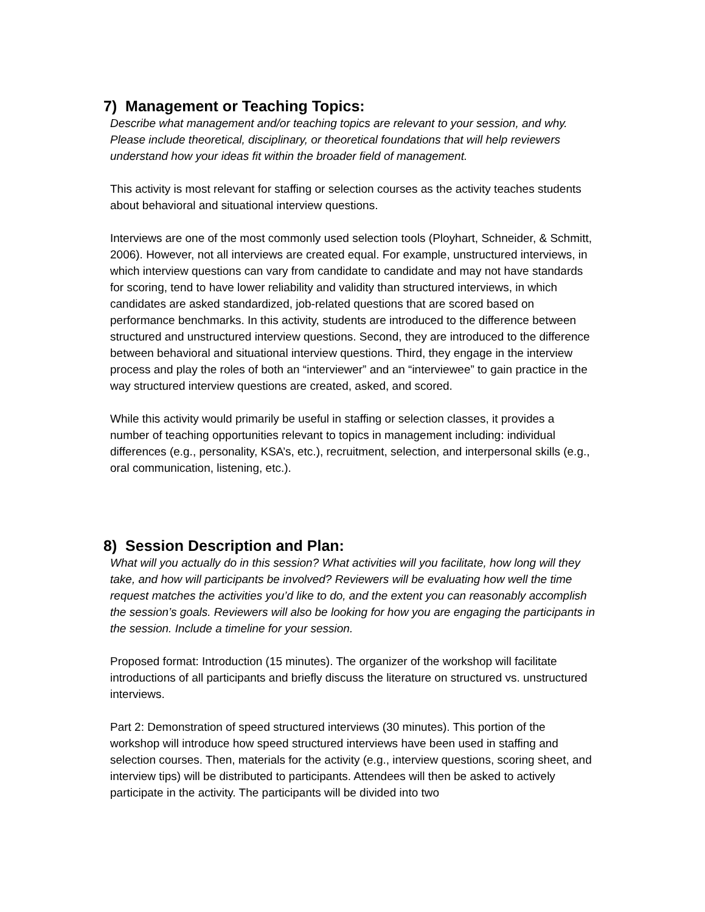7) Management or Teaching Topics:
Describe what management and/or teaching topics are relevant to your session, and why. Please include theoretical, disciplinary, or theoretical foundations that will help reviewers understand how your ideas fit within the broader field of management.
This activity is most relevant for staffing or selection courses as the activity teaches students about behavioral and situational interview questions.
Interviews are one of the most commonly used selection tools (Ployhart, Schneider, & Schmitt, 2006). However, not all interviews are created equal. For example, unstructured interviews, in which interview questions can vary from candidate to candidate and may not have standards for scoring, tend to have lower reliability and validity than structured interviews, in which candidates are asked standardized, job-related questions that are scored based on performance benchmarks. In this activity, students are introduced to the difference between structured and unstructured interview questions. Second, they are introduced to the difference between behavioral and situational interview questions. Third, they engage in the interview process and play the roles of both an “interviewer” and an “interviewee” to gain practice in the way structured interview questions are created, asked, and scored.
While this activity would primarily be useful in staffing or selection classes, it provides a number of teaching opportunities relevant to topics in management including: individual differences (e.g., personality, KSA’s, etc.), recruitment, selection, and interpersonal skills (e.g., oral communication, listening, etc.).
8) Session Description and Plan:
What will you actually do in this session? What activities will you facilitate, how long will they take, and how will participants be involved? Reviewers will be evaluating how well the time request matches the activities you’d like to do, and the extent you can reasonably accomplish the session’s goals. Reviewers will also be looking for how you are engaging the participants in the session. Include a timeline for your session.
Proposed format: Introduction (15 minutes). The organizer of the workshop will facilitate introductions of all participants and briefly discuss the literature on structured vs. unstructured interviews.
Part 2: Demonstration of speed structured interviews (30 minutes). This portion of the workshop will introduce how speed structured interviews have been used in staffing and selection courses. Then, materials for the activity (e.g., interview questions, scoring sheet, and interview tips) will be distributed to participants. Attendees will then be asked to actively participate in the activity. The participants will be divided into two